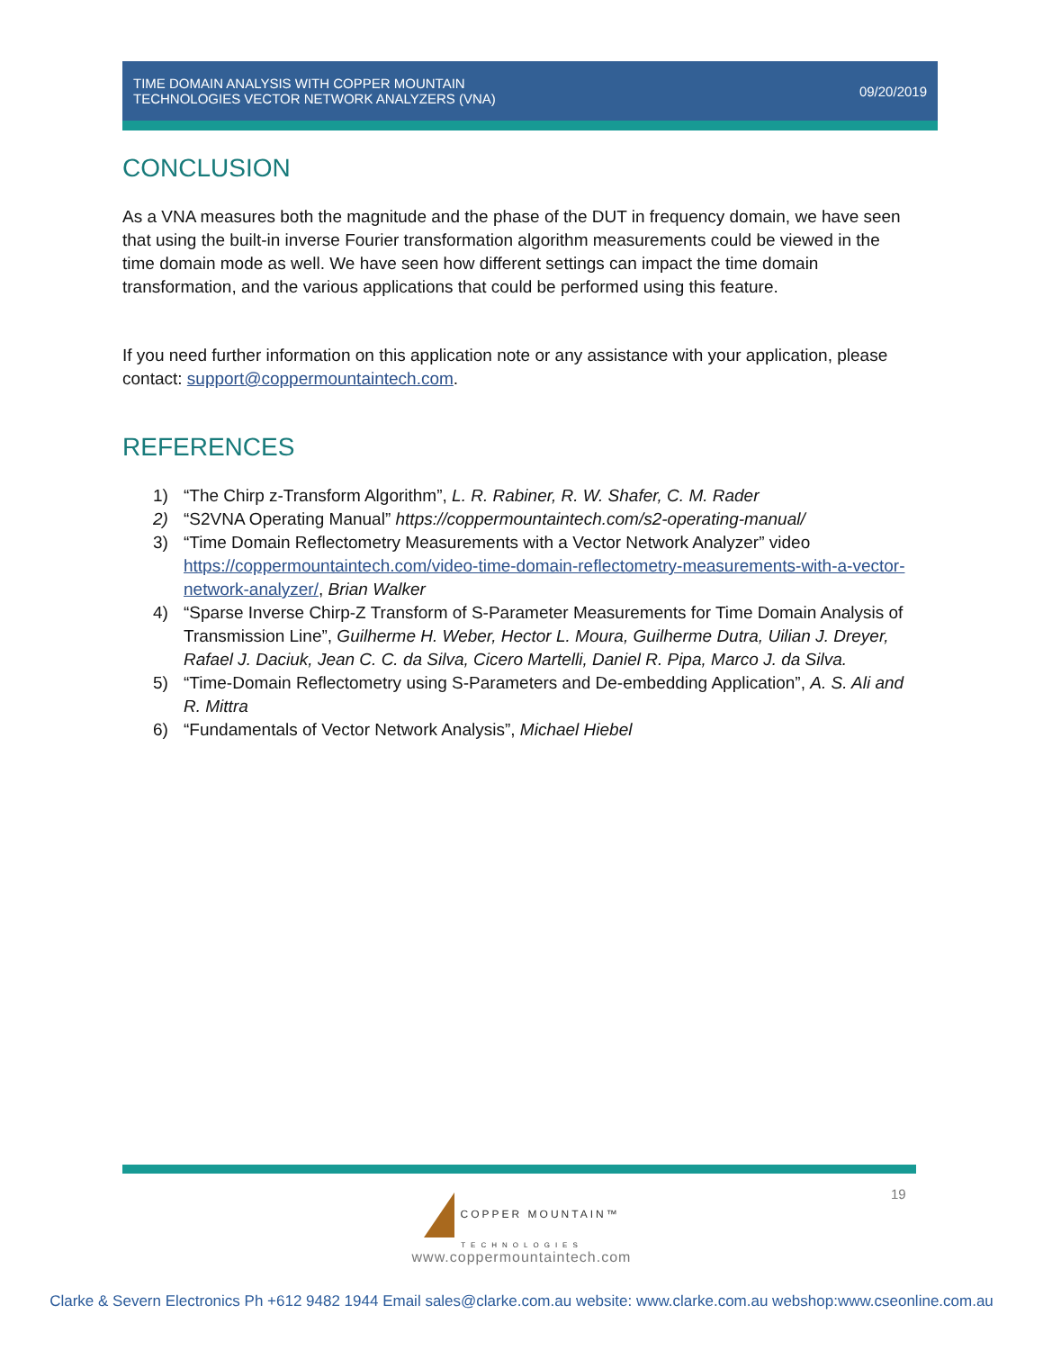TIME DOMAIN ANALYSIS WITH COPPER MOUNTAIN
TECHNOLOGIES VECTOR NETWORK ANALYZERS (VNA)
09/20/2019
CONCLUSION
As a VNA measures both the magnitude and the phase of the DUT in frequency domain, we have seen that using the built-in inverse Fourier transformation algorithm measurements could be viewed in the time domain mode as well. We have seen how different settings can impact the time domain transformation, and the various applications that could be performed using this feature.
If you need further information on this application note or any assistance with your application, please contact: support@coppermountaintech.com.
REFERENCES
1) “The Chirp z-Transform Algorithm”, L. R. Rabiner, R. W. Shafer, C. M. Rader
2) “S2VNA Operating Manual” https://coppermountaintech.com/s2-operating-manual/
3) “Time Domain Reflectometry Measurements with a Vector Network Analyzer” video https://coppermountaintech.com/video-time-domain-reflectometry-measurements-with-a-vector-network-analyzer/, Brian Walker
4) “Sparse Inverse Chirp-Z Transform of S-Parameter Measurements for Time Domain Analysis of Transmission Line”, Guilherme H. Weber, Hector L. Moura, Guilherme Dutra, Uilian J. Dreyer, Rafael J. Daciuk, Jean C. C. da Silva, Cicero Martelli, Daniel R. Pipa, Marco J. da Silva.
5) “Time-Domain Reflectometry using S-Parameters and De-embedding Application”, A. S. Ali and R. Mittra
6) “Fundamentals of Vector Network Analysis”, Michael Hiebel
19
COPPER MOUNTAIN™
TECHNOLOGIES
www.coppermountaintech.com
Clarke & Severn Electronics Ph +612 9482 1944 Email sales@clarke.com.au website: www.clarke.com.au webshop:www.cseonline.com.au